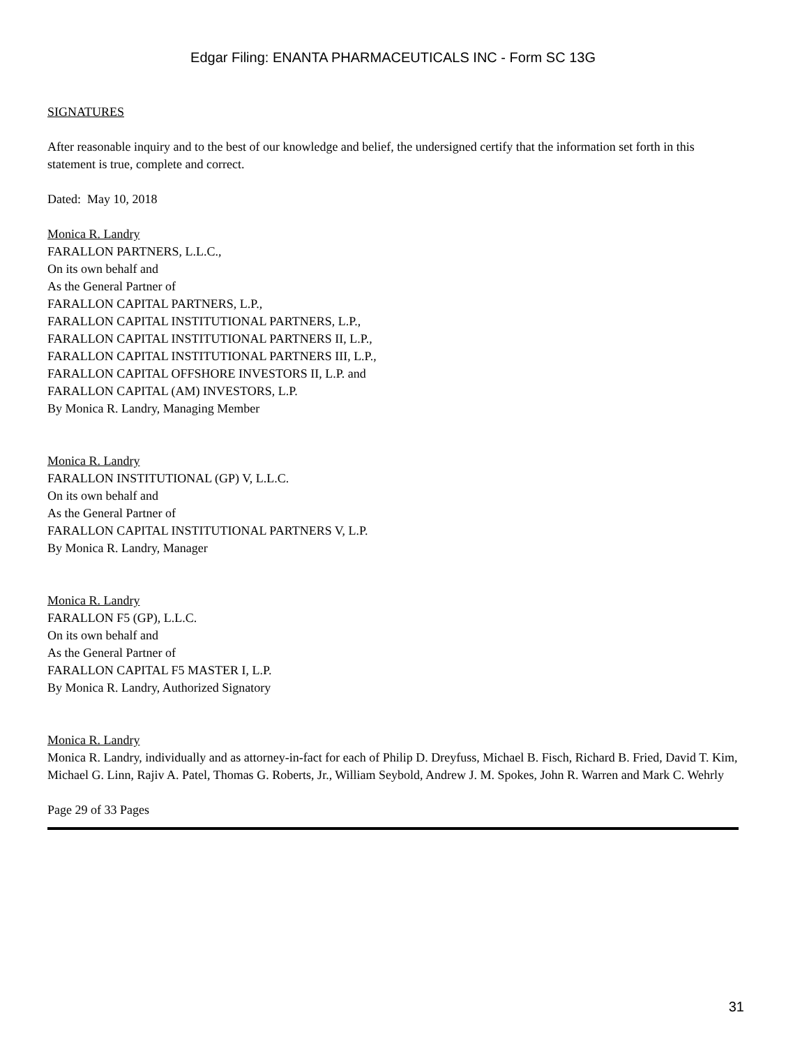Edgar Filing: ENANTA PHARMACEUTICALS INC - Form SC 13G
SIGNATURES
After reasonable inquiry and to the best of our knowledge and belief, the undersigned certify that the information set forth in this statement is true, complete and correct.
Dated: May 10, 2018
Monica R. Landry
FARALLON PARTNERS, L.L.C.,
On its own behalf and
As the General Partner of
FARALLON CAPITAL PARTNERS, L.P.,
FARALLON CAPITAL INSTITUTIONAL PARTNERS, L.P.,
FARALLON CAPITAL INSTITUTIONAL PARTNERS II, L.P.,
FARALLON CAPITAL INSTITUTIONAL PARTNERS III, L.P.,
FARALLON CAPITAL OFFSHORE INVESTORS II, L.P. and
FARALLON CAPITAL (AM) INVESTORS, L.P.
By Monica R. Landry, Managing Member
Monica R. Landry
FARALLON INSTITUTIONAL (GP) V, L.L.C.
On its own behalf and
As the General Partner of
FARALLON CAPITAL INSTITUTIONAL PARTNERS V, L.P.
By Monica R. Landry, Manager
Monica R. Landry
FARALLON F5 (GP), L.L.C.
On its own behalf and
As the General Partner of
FARALLON CAPITAL F5 MASTER I, L.P.
By Monica R. Landry, Authorized Signatory
Monica R. Landry
Monica R. Landry, individually and as attorney-in-fact for each of Philip D. Dreyfuss, Michael B. Fisch, Richard B. Fried, David T. Kim, Michael G. Linn, Rajiv A. Patel, Thomas G. Roberts, Jr., William Seybold, Andrew J. M. Spokes, John R. Warren and Mark C. Wehrly
Page 29 of 33 Pages
31